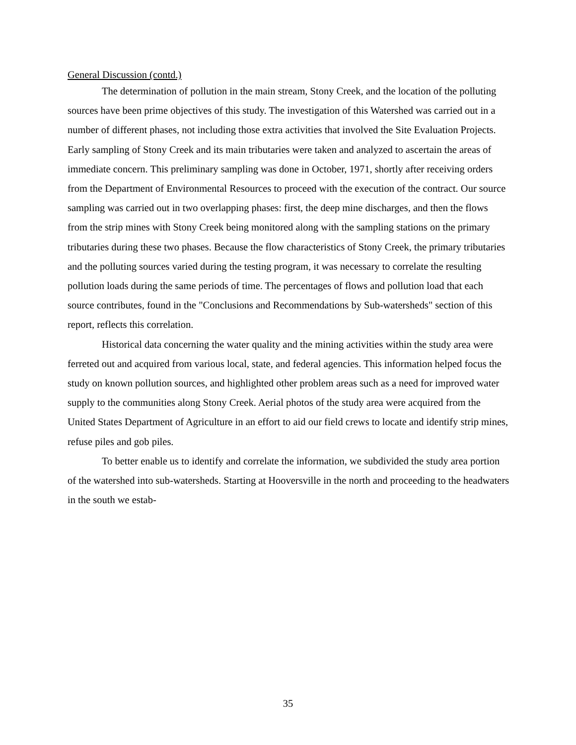General Discussion (contd.)
The determination of pollution in the main stream, Stony Creek, and the location of the polluting sources have been prime objectives of this study. The investigation of this Watershed was carried out in a number of different phases, not including those extra activities that involved the Site Evaluation Projects. Early sampling of Stony Creek and its main tributaries were taken and analyzed to ascertain the areas of immediate concern. This preliminary sampling was done in October, 1971, shortly after receiving orders from the Department of Environmental Resources to proceed with the execution of the contract. Our source sampling was carried out in two overlapping phases: first, the deep mine discharges, and then the flows from the strip mines with Stony Creek being monitored along with the sampling stations on the primary tributaries during these two phases. Because the flow characteristics of Stony Creek, the primary tributaries and the polluting sources varied during the testing program, it was necessary to correlate the resulting pollution loads during the same periods of time. The percentages of flows and pollution load that each source contributes, found in the "Conclusions and Recommendations by Sub-watersheds" section of this report, reflects this correlation.
Historical data concerning the water quality and the mining activities within the study area were ferreted out and acquired from various local, state, and federal agencies. This information helped focus the study on known pollution sources, and highlighted other problem areas such as a need for improved water supply to the communities along Stony Creek. Aerial photos of the study area were acquired from the United States Department of Agriculture in an effort to aid our field crews to locate and identify strip mines, refuse piles and gob piles.
To better enable us to identify and correlate the information, we subdivided the study area portion of the watershed into sub-watersheds. Starting at Hooversville in the north and proceeding to the headwaters in the south we estab-
35